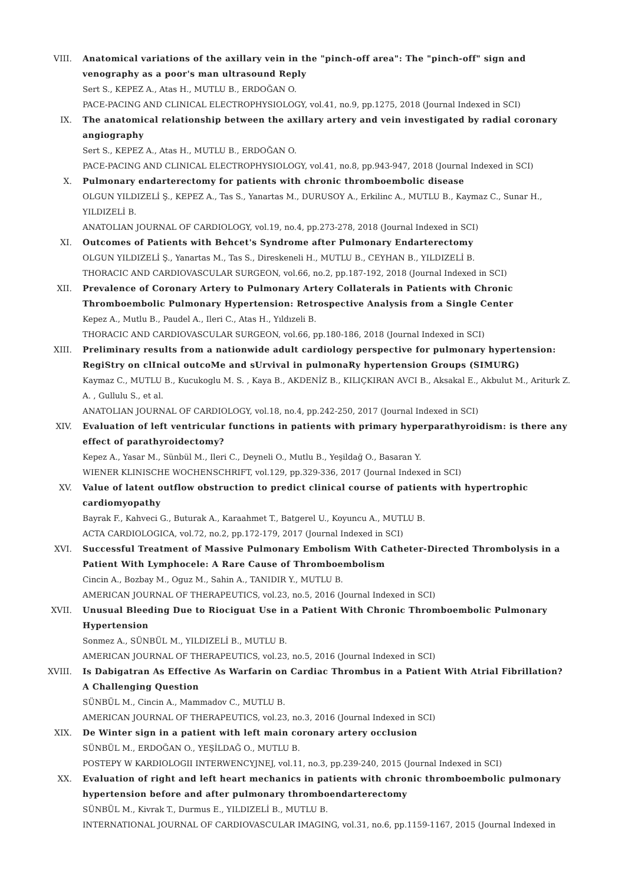VIII. Anatomical variations of the axillary vein in the "pinch-off area": The "pinch-off" sign and venography as a poor's man ultrasound Reply
Sert S., KEPEZ A., Atas H., MUTLU B., ERDOĞAN O.
PACE-PACING AND CLINICAL ELECTROPHYSIOLOGY, vol.41, no.9, pp.1275, 2018 (Journal Indexed in SCI)
IX. The anatomical relationship between the axillary artery and vein investigated by radial coronary angiography
Sert S., KEPEZ A., Atas H., MUTLU B., ERDOĞAN O.
PACE-PACING AND CLINICAL ELECTROPHYSIOLOGY, vol.41, no.8, pp.943-947, 2018 (Journal Indexed in SCI)
X. Pulmonary endarterectomy for patients with chronic thromboembolic disease
OLGUN YILDIZELİ Ş., KEPEZ A., Tas S., Yanartas M., DURUSOY A., Erkilinc A., MUTLU B., Kaymaz C., Sunar H., YILDIZELİ B.
ANATOLIAN JOURNAL OF CARDIOLOGY, vol.19, no.4, pp.273-278, 2018 (Journal Indexed in SCI)
XI. Outcomes of Patients with Behcet's Syndrome after Pulmonary Endarterectomy
OLGUN YILDIZELİ Ş., Yanartas M., Tas S., Direskeneli H., MUTLU B., CEYHAN B., YILDIZELİ B.
THORACIC AND CARDIOVASCULAR SURGEON, vol.66, no.2, pp.187-192, 2018 (Journal Indexed in SCI)
XII. Prevalence of Coronary Artery to Pulmonary Artery Collaterals in Patients with Chronic Thromboembolic Pulmonary Hypertension: Retrospective Analysis from a Single Center
Kepez A., Mutlu B., Paudel A., Ileri C., Atas H., Yıldızeli B.
THORACIC AND CARDIOVASCULAR SURGEON, vol.66, pp.180-186, 2018 (Journal Indexed in SCI)
XIII. Preliminary results from a nationwide adult cardiology perspective for pulmonary hypertension: RegiStry on clInical outcoMe and sUrvival in pulmonaRy hypertension Groups (SIMURG)
Kaymaz C., MUTLU B., Kucukoglu M. S. , Kaya B., AKDENİZ B., KILIÇKIRAN AVCI B., Aksakal E., Akbulut M., Ariturk Z. A. , Gullulu S., et al.
ANATOLIAN JOURNAL OF CARDIOLOGY, vol.18, no.4, pp.242-250, 2017 (Journal Indexed in SCI)
XIV. Evaluation of left ventricular functions in patients with primary hyperparathyroidism: is there any effect of parathyroidectomy?
Kepez A., Yasar M., Sünbül M., Ileri C., Deyneli O., Mutlu B., Yeşildağ O., Basaran Y.
WIENER KLINISCHE WOCHENSCHRIFT, vol.129, pp.329-336, 2017 (Journal Indexed in SCI)
XV. Value of latent outflow obstruction to predict clinical course of patients with hypertrophic cardiomyopathy
Bayrak F., Kahveci G., Buturak A., Karaahmet T., Batgerel U., Koyuncu A., MUTLU B.
ACTA CARDIOLOGICA, vol.72, no.2, pp.172-179, 2017 (Journal Indexed in SCI)
XVI. Successful Treatment of Massive Pulmonary Embolism With Catheter-Directed Thrombolysis in a Patient With Lymphocele: A Rare Cause of Thromboembolism
Cincin A., Bozbay M., Oguz M., Sahin A., TANIDIR Y., MUTLU B.
AMERICAN JOURNAL OF THERAPEUTICS, vol.23, no.5, 2016 (Journal Indexed in SCI)
XVII. Unusual Bleeding Due to Riociguat Use in a Patient With Chronic Thromboembolic Pulmonary Hypertension
Sonmez A., SÜNBÜL M., YILDIZELİ B., MUTLU B.
AMERICAN JOURNAL OF THERAPEUTICS, vol.23, no.5, 2016 (Journal Indexed in SCI)
XVIII. Is Dabigatran As Effective As Warfarin on Cardiac Thrombus in a Patient With Atrial Fibrillation? A Challenging Question
SÜNBÜL M., Cincin A., Mammadov C., MUTLU B.
AMERICAN JOURNAL OF THERAPEUTICS, vol.23, no.3, 2016 (Journal Indexed in SCI)
XIX. De Winter sign in a patient with left main coronary artery occlusion
SÜNBÜL M., ERDOĞAN O., YEŞİLDAĞ O., MUTLU B.
POSTEPY W KARDIOLOGII INTERWENCYJNEJ, vol.11, no.3, pp.239-240, 2015 (Journal Indexed in SCI)
XX. Evaluation of right and left heart mechanics in patients with chronic thromboembolic pulmonary hypertension before and after pulmonary thromboendarterectomy
SÜNBÜL M., Kivrak T., Durmus E., YILDIZELİ B., MUTLU B.
INTERNATIONAL JOURNAL OF CARDIOVASCULAR IMAGING, vol.31, no.6, pp.1159-1167, 2015 (Journal Indexed in